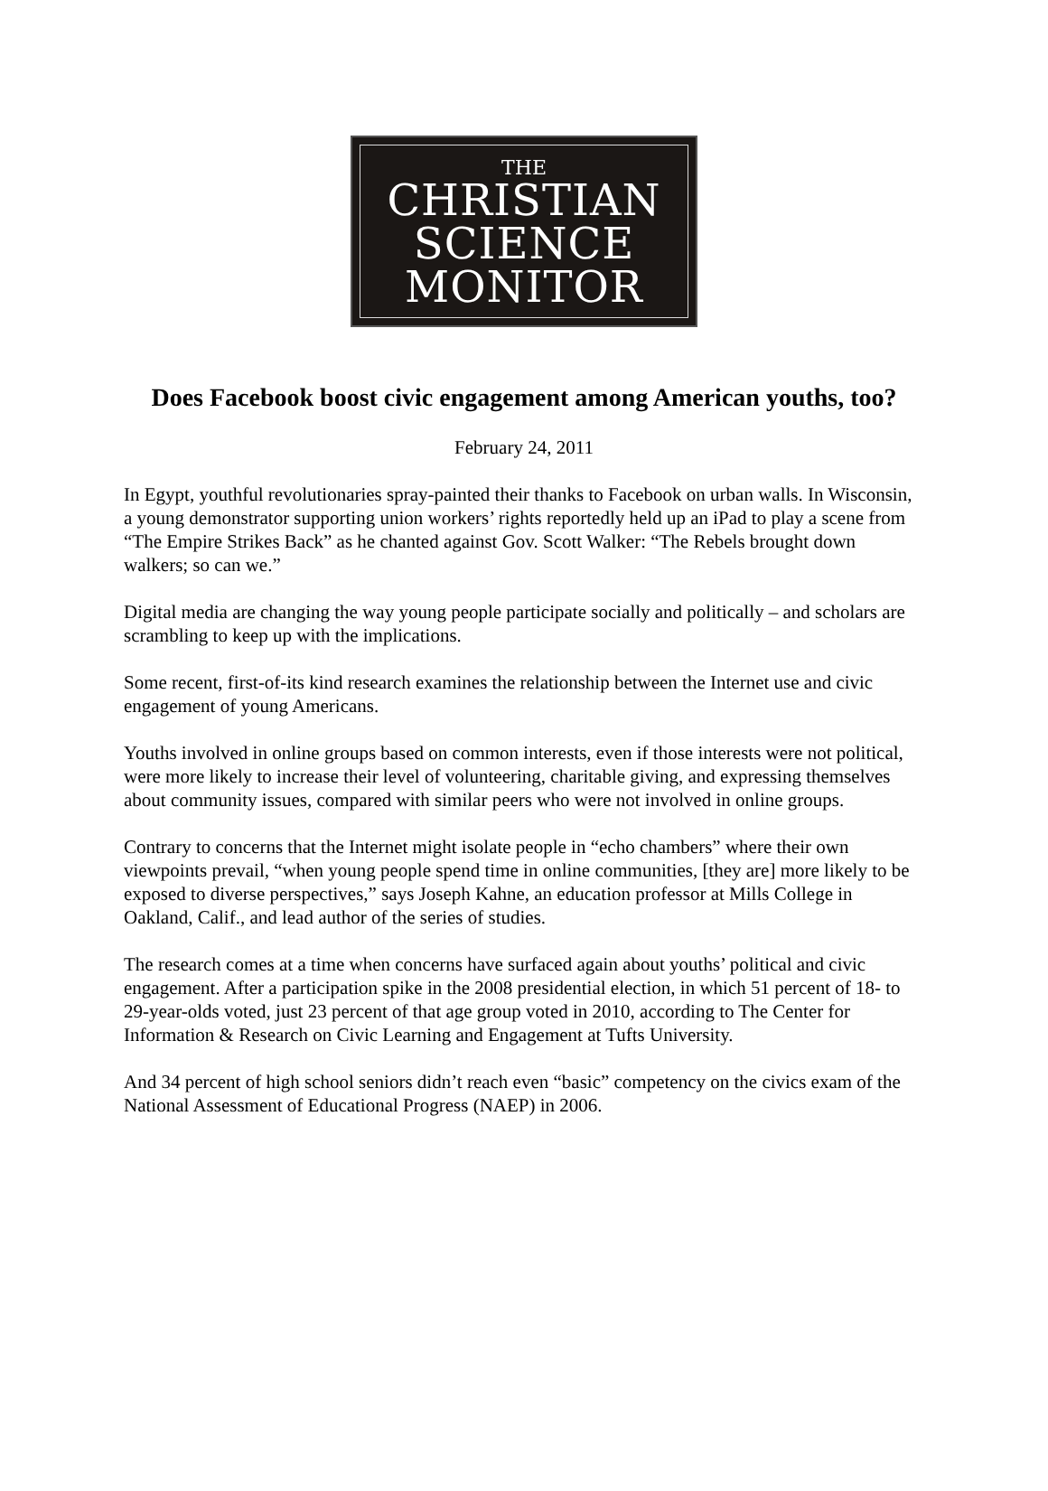THE
CHRISTIAN
SCIENCE
MONITOR
Does Facebook boost civic engagement among American youths, too?
February 24, 2011
In Egypt, youthful revolutionaries spray-painted their thanks to Facebook on urban walls. In Wisconsin, a young demonstrator supporting union workers’ rights reportedly held up an iPad to play a scene from “The Empire Strikes Back” as he chanted against Gov. Scott Walker: “The Rebels brought down walkers; so can we.”
Digital media are changing the way young people participate socially and politically – and scholars are scrambling to keep up with the implications.
Some recent, first-of-its kind research examines the relationship between the Internet use and civic engagement of young Americans.
Youths involved in online groups based on common interests, even if those interests were not political, were more likely to increase their level of volunteering, charitable giving, and expressing themselves about community issues, compared with similar peers who were not involved in online groups.
Contrary to concerns that the Internet might isolate people in “echo chambers” where their own viewpoints prevail, “when young people spend time in online communities, [they are] more likely to be exposed to diverse perspectives,” says Joseph Kahne, an education professor at Mills College in Oakland, Calif., and lead author of the series of studies.
The research comes at a time when concerns have surfaced again about youths’ political and civic engagement. After a participation spike in the 2008 presidential election, in which 51 percent of 18- to 29-year-olds voted, just 23 percent of that age group voted in 2010, according to The Center for Information & Research on Civic Learning and Engagement at Tufts University.
And 34 percent of high school seniors didn’t reach even “basic” competency on the civics exam of the National Assessment of Educational Progress (NAEP) in 2006.